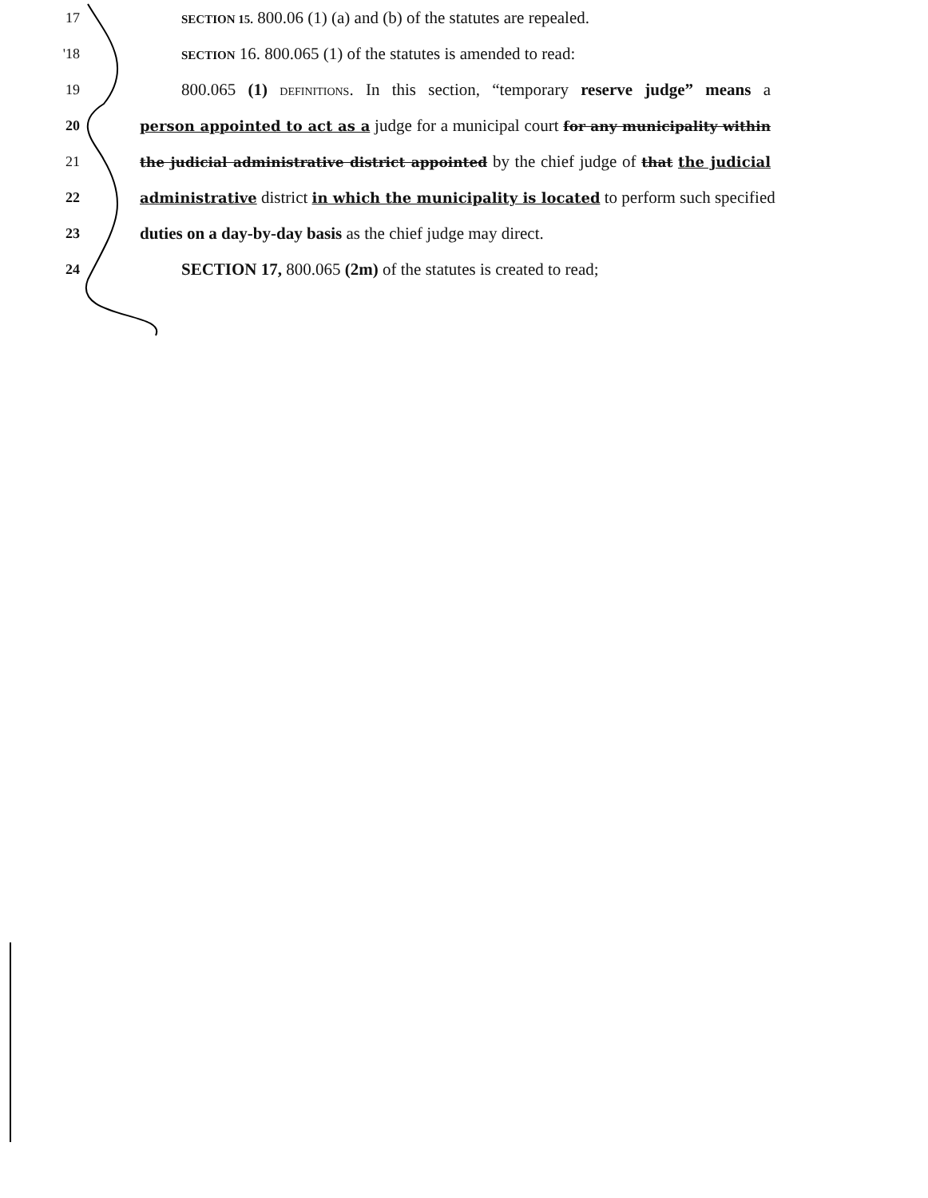17 SECTION 15. 800.06 (1) (a) and (b) of the statutes are repealed.
'18 SECTION 16. 800.065 (1) of the statutes is amended to read:
19 800.065 (1) DEFINITIONS. In this section, “temporary reserve judge” means a
20 person appointed to act as a judge for a municipal court for any municipality within
21 the judicial administrative district appointed by the chief judge of that the judicial
22 administrative district in which the municipality is located to perform such specified
23 duties on a day-by-day basis as the chief judge may direct.
24 SECTION 17, 800.065 (2m) of the statutes is created to read;